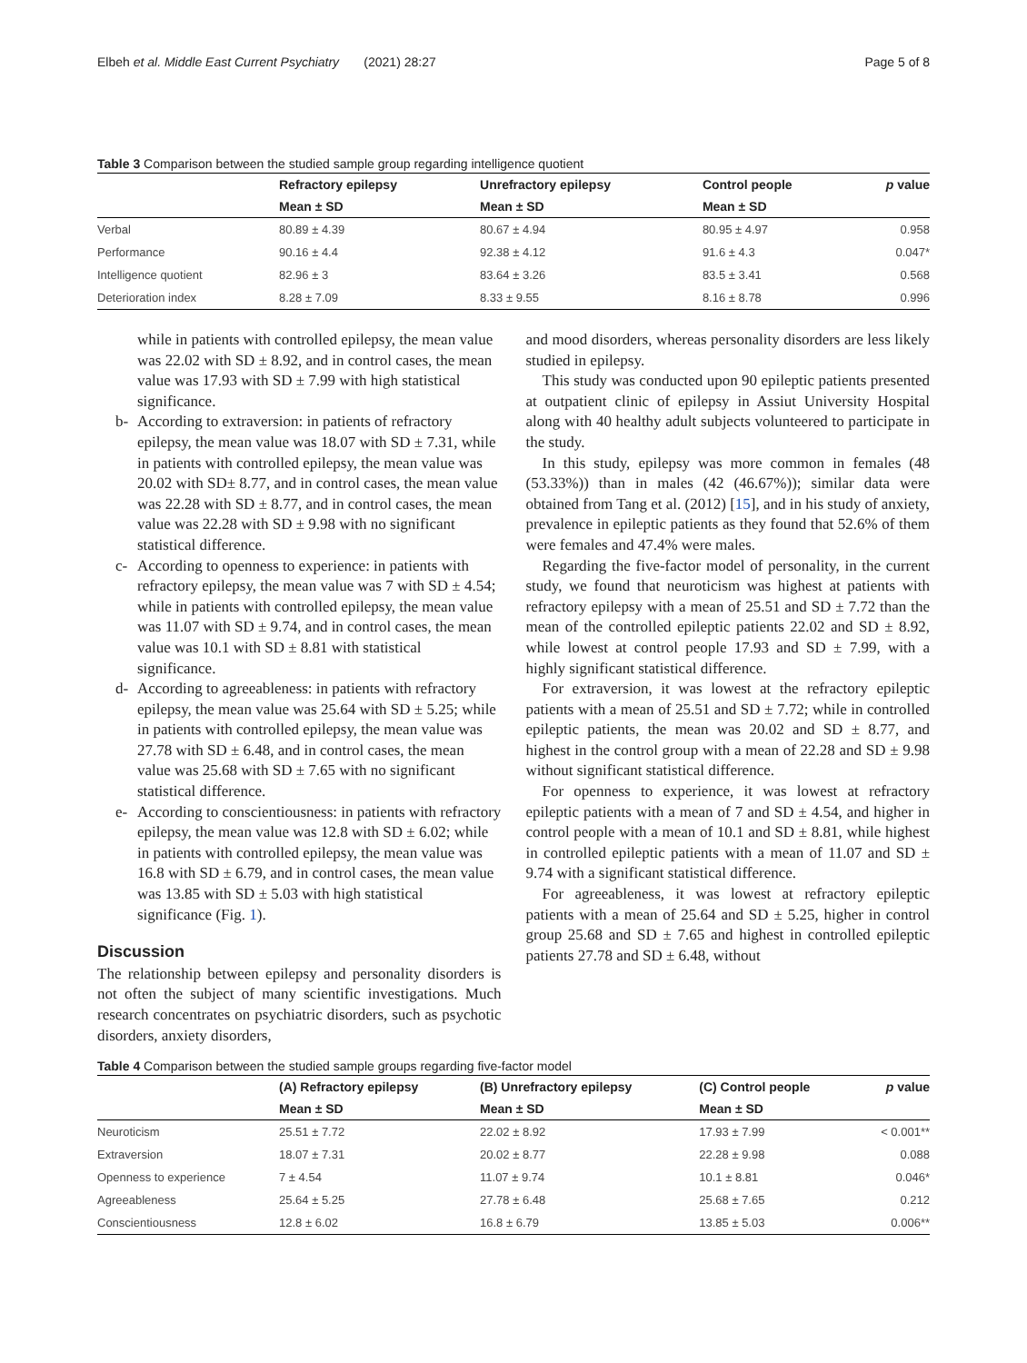Elbeh et al. Middle East Current Psychiatry (2021) 28:27 Page 5 of 8
Table 3 Comparison between the studied sample group regarding intelligence quotient
| | Refractory epilepsy | Unrefractory epilepsy | Control people | p value |
| --- | --- | --- | --- | --- |
| | Mean ± SD | Mean ± SD | Mean ± SD | |
| Verbal | 80.89 ± 4.39 | 80.67 ± 4.94 | 80.95 ± 4.97 | 0.958 |
| Performance | 90.16 ± 4.4 | 92.38 ± 4.12 | 91.6 ± 4.3 | 0.047* |
| Intelligence quotient | 82.96 ± 3 | 83.64 ± 3.26 | 83.5 ± 3.41 | 0.568 |
| Deterioration index | 8.28 ± 7.09 | 8.33 ± 9.55 | 8.16 ± 8.78 | 0.996 |
while in patients with controlled epilepsy, the mean value was 22.02 with SD ± 8.92, and in control cases, the mean value was 17.93 with SD ± 7.99 with high statistical significance.
b- According to extraversion: in patients of refractory epilepsy, the mean value was 18.07 with SD ± 7.31, while in patients with controlled epilepsy, the mean value was 20.02 with SD± 8.77, and in control cases, the mean value was 22.28 with SD ± 8.77, and in control cases, the mean value was 22.28 with SD ± 9.98 with no significant statistical difference.
c- According to openness to experience: in patients with refractory epilepsy, the mean value was 7 with SD ± 4.54; while in patients with controlled epilepsy, the mean value was 11.07 with SD ± 9.74, and in control cases, the mean value was 10.1 with SD ± 8.81 with statistical significance.
d- According to agreeableness: in patients with refractory epilepsy, the mean value was 25.64 with SD ± 5.25; while in patients with controlled epilepsy, the mean value was 27.78 with SD ± 6.48, and in control cases, the mean value was 25.68 with SD ± 7.65 with no significant statistical difference.
e- According to conscientiousness: in patients with refractory epilepsy, the mean value was 12.8 with SD ± 6.02; while in patients with controlled epilepsy, the mean value was 16.8 with SD ± 6.79, and in control cases, the mean value was 13.85 with SD ± 5.03 with high statistical significance (Fig. 1).
Discussion
The relationship between epilepsy and personality disorders is not often the subject of many scientific investigations. Much research concentrates on psychiatric disorders, such as psychotic disorders, anxiety disorders,
and mood disorders, whereas personality disorders are less likely studied in epilepsy.
This study was conducted upon 90 epileptic patients presented at outpatient clinic of epilepsy in Assiut University Hospital along with 40 healthy adult subjects volunteered to participate in the study.
In this study, epilepsy was more common in females (48 (53.33%)) than in males (42 (46.67%)); similar data were obtained from Tang et al. (2012) [15], and in his study of anxiety, prevalence in epileptic patients as they found that 52.6% of them were females and 47.4% were males.
Regarding the five-factor model of personality, in the current study, we found that neuroticism was highest at patients with refractory epilepsy with a mean of 25.51 and SD ± 7.72 than the mean of the controlled epileptic patients 22.02 and SD ± 8.92, while lowest at control people 17.93 and SD ± 7.99, with a highly significant statistical difference.
For extraversion, it was lowest at the refractory epileptic patients with a mean of 25.51 and SD ± 7.72; while in controlled epileptic patients, the mean was 20.02 and SD ± 8.77, and highest in the control group with a mean of 22.28 and SD ± 9.98 without significant statistical difference.
For openness to experience, it was lowest at refractory epileptic patients with a mean of 7 and SD ± 4.54, and higher in control people with a mean of 10.1 and SD ± 8.81, while highest in controlled epileptic patients with a mean of 11.07 and SD ± 9.74 with a significant statistical difference.
For agreeableness, it was lowest at refractory epileptic patients with a mean of 25.64 and SD ± 5.25, higher in control group 25.68 and SD ± 7.65 and highest in controlled epileptic patients 27.78 and SD ± 6.48, without
Table 4 Comparison between the studied sample groups regarding five-factor model
| | (A) Refractory epilepsy | (B) Unrefractory epilepsy | (C) Control people | p value |
| --- | --- | --- | --- | --- |
| | Mean ± SD | Mean ± SD | Mean ± SD | |
| Neuroticism | 25.51 ± 7.72 | 22.02 ± 8.92 | 17.93 ± 7.99 | < 0.001** |
| Extraversion | 18.07 ± 7.31 | 20.02 ± 8.77 | 22.28 ± 9.98 | 0.088 |
| Openness to experience | 7 ± 4.54 | 11.07 ± 9.74 | 10.1 ± 8.81 | 0.046* |
| Agreeableness | 25.64 ± 5.25 | 27.78 ± 6.48 | 25.68 ± 7.65 | 0.212 |
| Conscientiousness | 12.8 ± 6.02 | 16.8 ± 6.79 | 13.85 ± 5.03 | 0.006** |